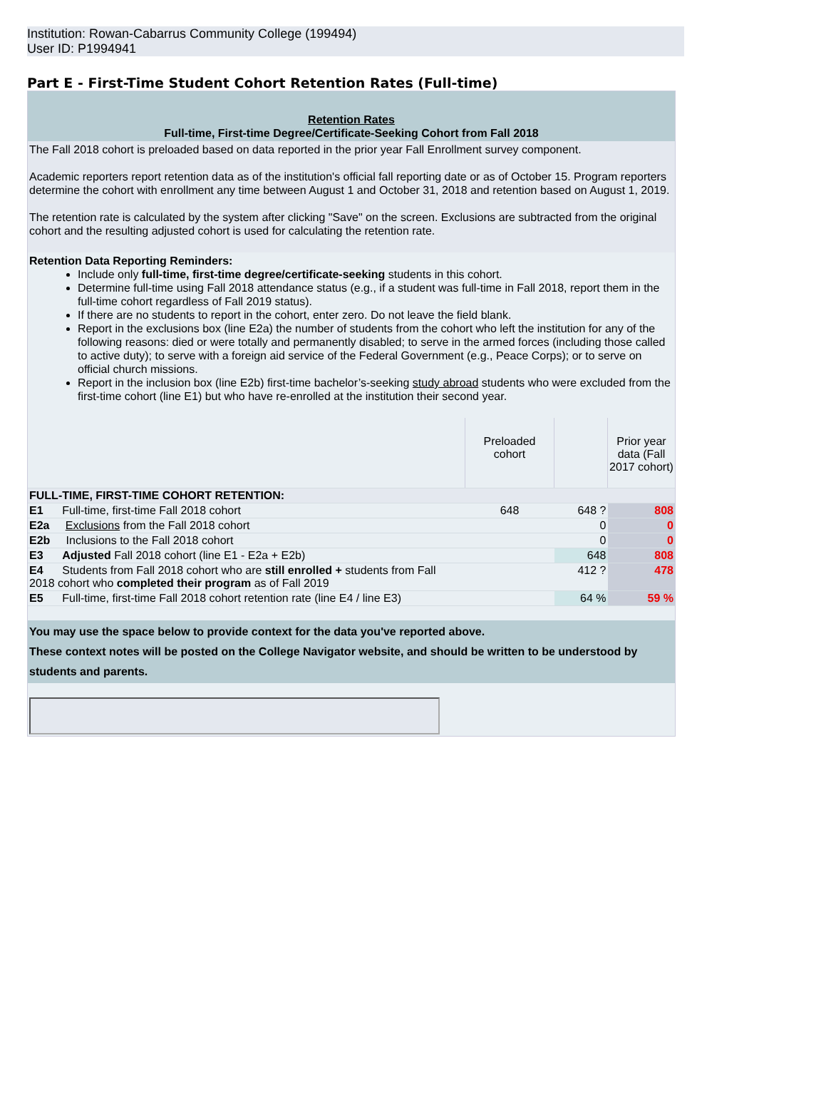Institution: Rowan-Cabarrus Community College (199494)
User ID: P1994941
Part E - First-Time Student Cohort Retention Rates (Full-time)
Retention Rates
Full-time, First-time Degree/Certificate-Seeking Cohort from Fall 2018
The Fall 2018 cohort is preloaded based on data reported in the prior year Fall Enrollment survey component.
Academic reporters report retention data as of the institution's official fall reporting date or as of October 15. Program reporters determine the cohort with enrollment any time between August 1 and October 31, 2018 and retention based on August 1, 2019.
The retention rate is calculated by the system after clicking "Save" on the screen. Exclusions are subtracted from the original cohort and the resulting adjusted cohort is used for calculating the retention rate.
Retention Data Reporting Reminders:
Include only full-time, first-time degree/certificate-seeking students in this cohort.
Determine full-time using Fall 2018 attendance status (e.g., if a student was full-time in Fall 2018, report them in the full-time cohort regardless of Fall 2019 status).
If there are no students to report in the cohort, enter zero. Do not leave the field blank.
Report in the exclusions box (line E2a) the number of students from the cohort who left the institution for any of the following reasons: died or were totally and permanently disabled; to serve in the armed forces (including those called to active duty); to serve with a foreign aid service of the Federal Government (e.g., Peace Corps); or to serve on official church missions.
Report in the inclusion box (line E2b) first-time bachelor’s-seeking study abroad students who were excluded from the first-time cohort (line E1) but who have re-enrolled at the institution their second year.
| | Preloaded cohort | | Prior year data (Fall 2017 cohort) |
| FULL-TIME, FIRST-TIME COHORT RETENTION: | | | |
| E1 Full-time, first-time Fall 2018 cohort | 648 | 648 ? | 808 |
| E2a Exclusions from the Fall 2018 cohort | | 0 | 0 |
| E2b Inclusions to the Fall 2018 cohort | | 0 | 0 |
| E3 Adjusted Fall 2018 cohort (line E1 - E2a + E2b) | | 648 | 808 |
| E4 Students from Fall 2018 cohort who are still enrolled + students from Fall 2018 cohort who completed their program as of Fall 2019 | | 412 ? | 478 |
| E5 Full-time, first-time Fall 2018 cohort retention rate (line E4 / line E3) | | 64 % | 59 % |
You may use the space below to provide context for the data you've reported above.
These context notes will be posted on the College Navigator website, and should be written to be understood by students and parents.